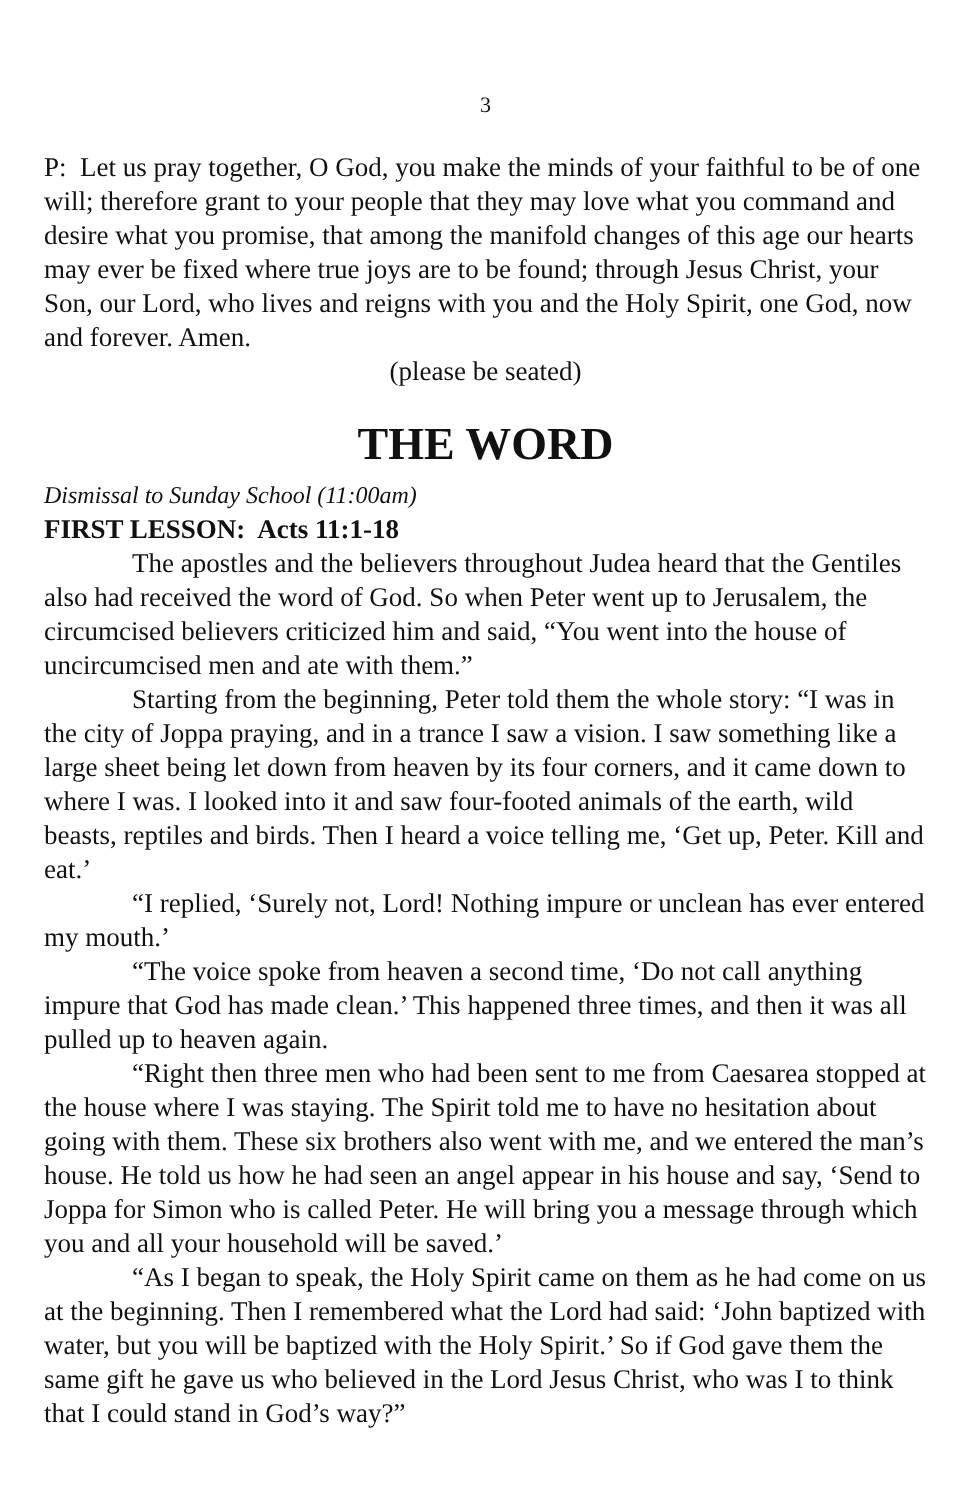3
P: Let us pray together, O God, you make the minds of your faithful to be of one will; therefore grant to your people that they may love what you command and desire what you promise, that among the manifold changes of this age our hearts may ever be fixed where true joys are to be found; through Jesus Christ, your Son, our Lord, who lives and reigns with you and the Holy Spirit, one God, now and forever. Amen.
(please be seated)
THE WORD
Dismissal to Sunday School (11:00am)
FIRST LESSON: Acts 11:1-18
The apostles and the believers throughout Judea heard that the Gentiles also had received the word of God. So when Peter went up to Jerusalem, the circumcised believers criticized him and said, “You went into the house of uncircumcised men and ate with them.”
Starting from the beginning, Peter told them the whole story: “I was in the city of Joppa praying, and in a trance I saw a vision. I saw something like a large sheet being let down from heaven by its four corners, and it came down to where I was. I looked into it and saw four-footed animals of the earth, wild beasts, reptiles and birds. Then I heard a voice telling me, ‘Get up, Peter. Kill and eat.’
“I replied, ‘Surely not, Lord! Nothing impure or unclean has ever entered my mouth.’
“The voice spoke from heaven a second time, ‘Do not call anything impure that God has made clean.’ This happened three times, and then it was all pulled up to heaven again.
“Right then three men who had been sent to me from Caesarea stopped at the house where I was staying. The Spirit told me to have no hesitation about going with them. These six brothers also went with me, and we entered the man’s house. He told us how he had seen an angel appear in his house and say, ‘Send to Joppa for Simon who is called Peter. He will bring you a message through which you and all your household will be saved.’
“As I began to speak, the Holy Spirit came on them as he had come on us at the beginning. Then I remembered what the Lord had said: ‘John baptized with water, but you will be baptized with the Holy Spirit.’ So if God gave them the same gift he gave us who believed in the Lord Jesus Christ, who was I to think that I could stand in God’s way?”